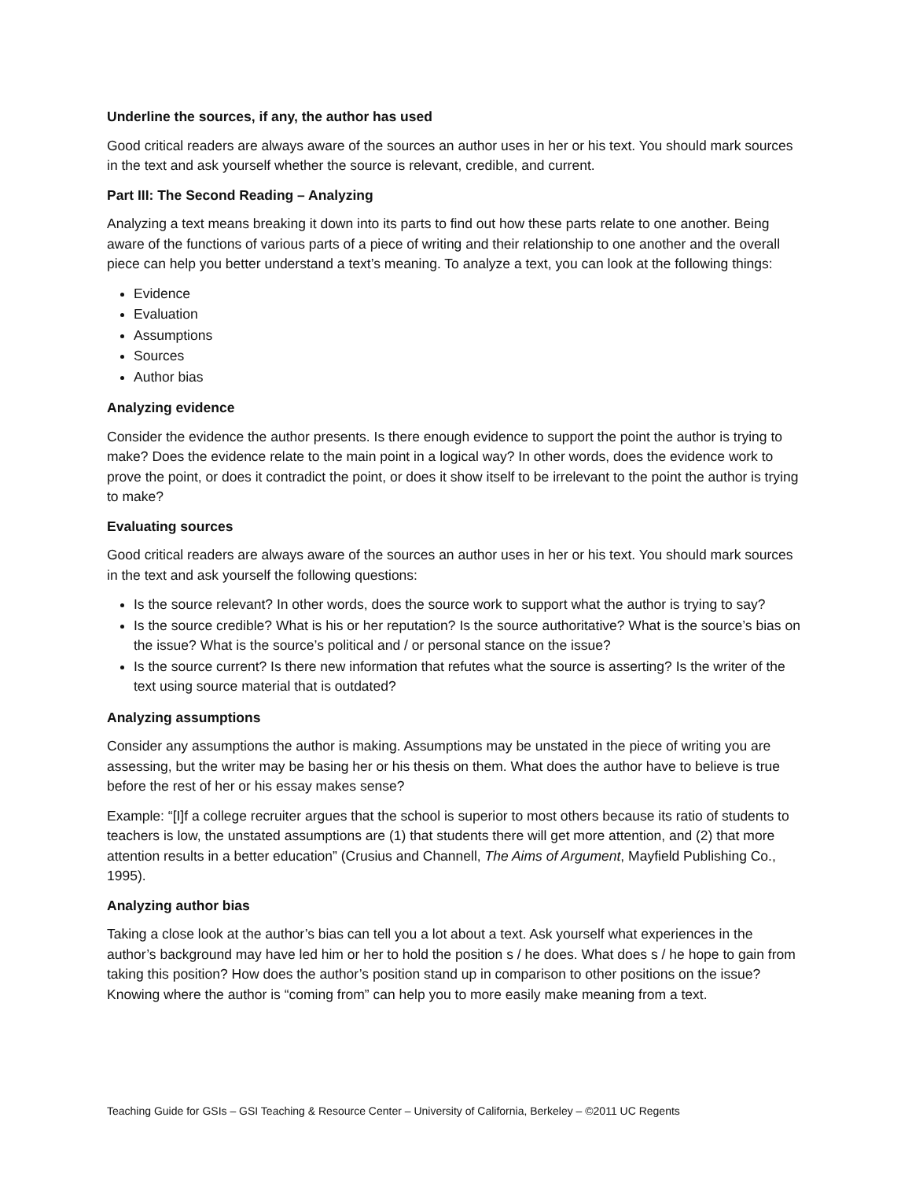Underline the sources, if any, the author has used
Good critical readers are always aware of the sources an author uses in her or his text. You should mark sources in the text and ask yourself whether the source is relevant, credible, and current.
Part III: The Second Reading – Analyzing
Analyzing a text means breaking it down into its parts to find out how these parts relate to one another. Being aware of the functions of various parts of a piece of writing and their relationship to one another and the overall piece can help you better understand a text’s meaning. To analyze a text, you can look at the following things:
Evidence
Evaluation
Assumptions
Sources
Author bias
Analyzing evidence
Consider the evidence the author presents. Is there enough evidence to support the point the author is trying to make? Does the evidence relate to the main point in a logical way? In other words, does the evidence work to prove the point, or does it contradict the point, or does it show itself to be irrelevant to the point the author is trying to make?
Evaluating sources
Good critical readers are always aware of the sources an author uses in her or his text. You should mark sources in the text and ask yourself the following questions:
Is the source relevant? In other words, does the source work to support what the author is trying to say?
Is the source credible? What is his or her reputation? Is the source authoritative? What is the source’s bias on the issue? What is the source’s political and / or personal stance on the issue?
Is the source current? Is there new information that refutes what the source is asserting? Is the writer of the text using source material that is outdated?
Analyzing assumptions
Consider any assumptions the author is making. Assumptions may be unstated in the piece of writing you are assessing, but the writer may be basing her or his thesis on them. What does the author have to believe is true before the rest of her or his essay makes sense?
Example: “[I]f a college recruiter argues that the school is superior to most others because its ratio of students to teachers is low, the unstated assumptions are (1) that students there will get more attention, and (2) that more attention results in a better education” (Crusius and Channell, The Aims of Argument, Mayfield Publishing Co., 1995).
Analyzing author bias
Taking a close look at the author’s bias can tell you a lot about a text. Ask yourself what experiences in the author’s background may have led him or her to hold the position s / he does. What does s / he hope to gain from taking this position? How does the author’s position stand up in comparison to other positions on the issue? Knowing where the author is “coming from” can help you to more easily make meaning from a text.
Teaching Guide for GSIs – GSI Teaching & Resource Center – University of California, Berkeley – ©2011 UC Regents